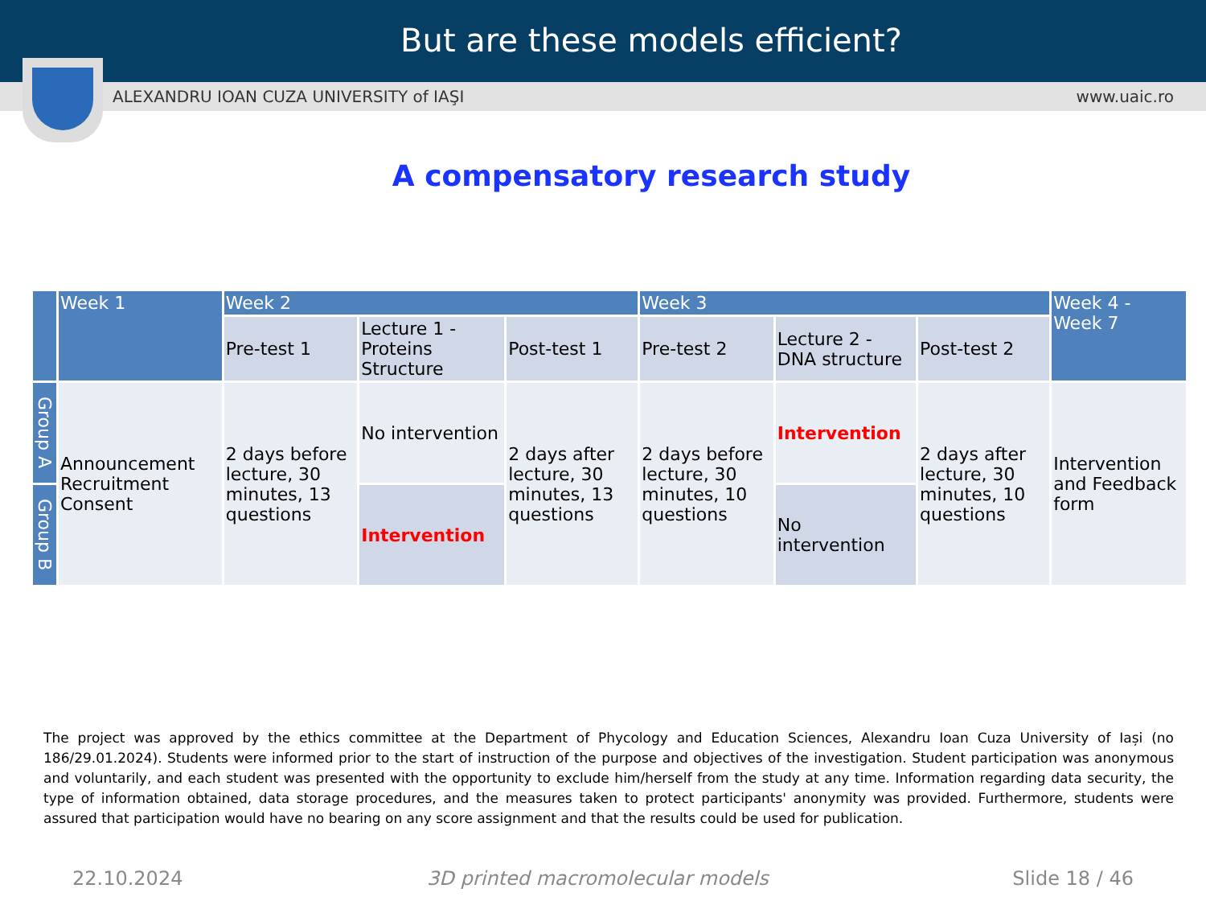But are these models efficient?
ALEXANDRU IOAN CUZA UNIVERSITY of IAŞI www.uaic.ro
A compensatory research study
| | Week 1 | Week 2 | | | Week 3 | | | Week 4 - Week 7 |
| --- | --- | --- | --- | --- | --- | --- | --- | --- |
| | | Pre-test 1 | Lecture 1 - Proteins Structure | Post-test 1 | Pre-test 2 | Lecture 2 - DNA structure | Post-test 2 | |
| Group A | Announcement Recruitment Consent | 2 days before lecture, 30 minutes, 13 questions | No intervention | 2 days after lecture, 30 minutes, 13 questions | 2 days before lecture, 30 minutes, 10 questions | Intervention | 2 days after lecture, 30 minutes, 10 questions | Intervention and Feedback form |
| Group B | | | Intervention | | | No intervention | | |
The project was approved by the ethics committee at the Department of Phycology and Education Sciences, Alexandru Ioan Cuza University of Iași (no 186/29.01.2024). Students were informed prior to the start of instruction of the purpose and objectives of the investigation. Student participation was anonymous and voluntarily, and each student was presented with the opportunity to exclude him/herself from the study at any time. Information regarding data security, the type of information obtained, data storage procedures, and the measures taken to protect participants' anonymity was provided. Furthermore, students were assured that participation would have no bearing on any score assignment and that the results could be used for publication.
22.10.2024 3D printed macromolecular models Slide 18 / 46